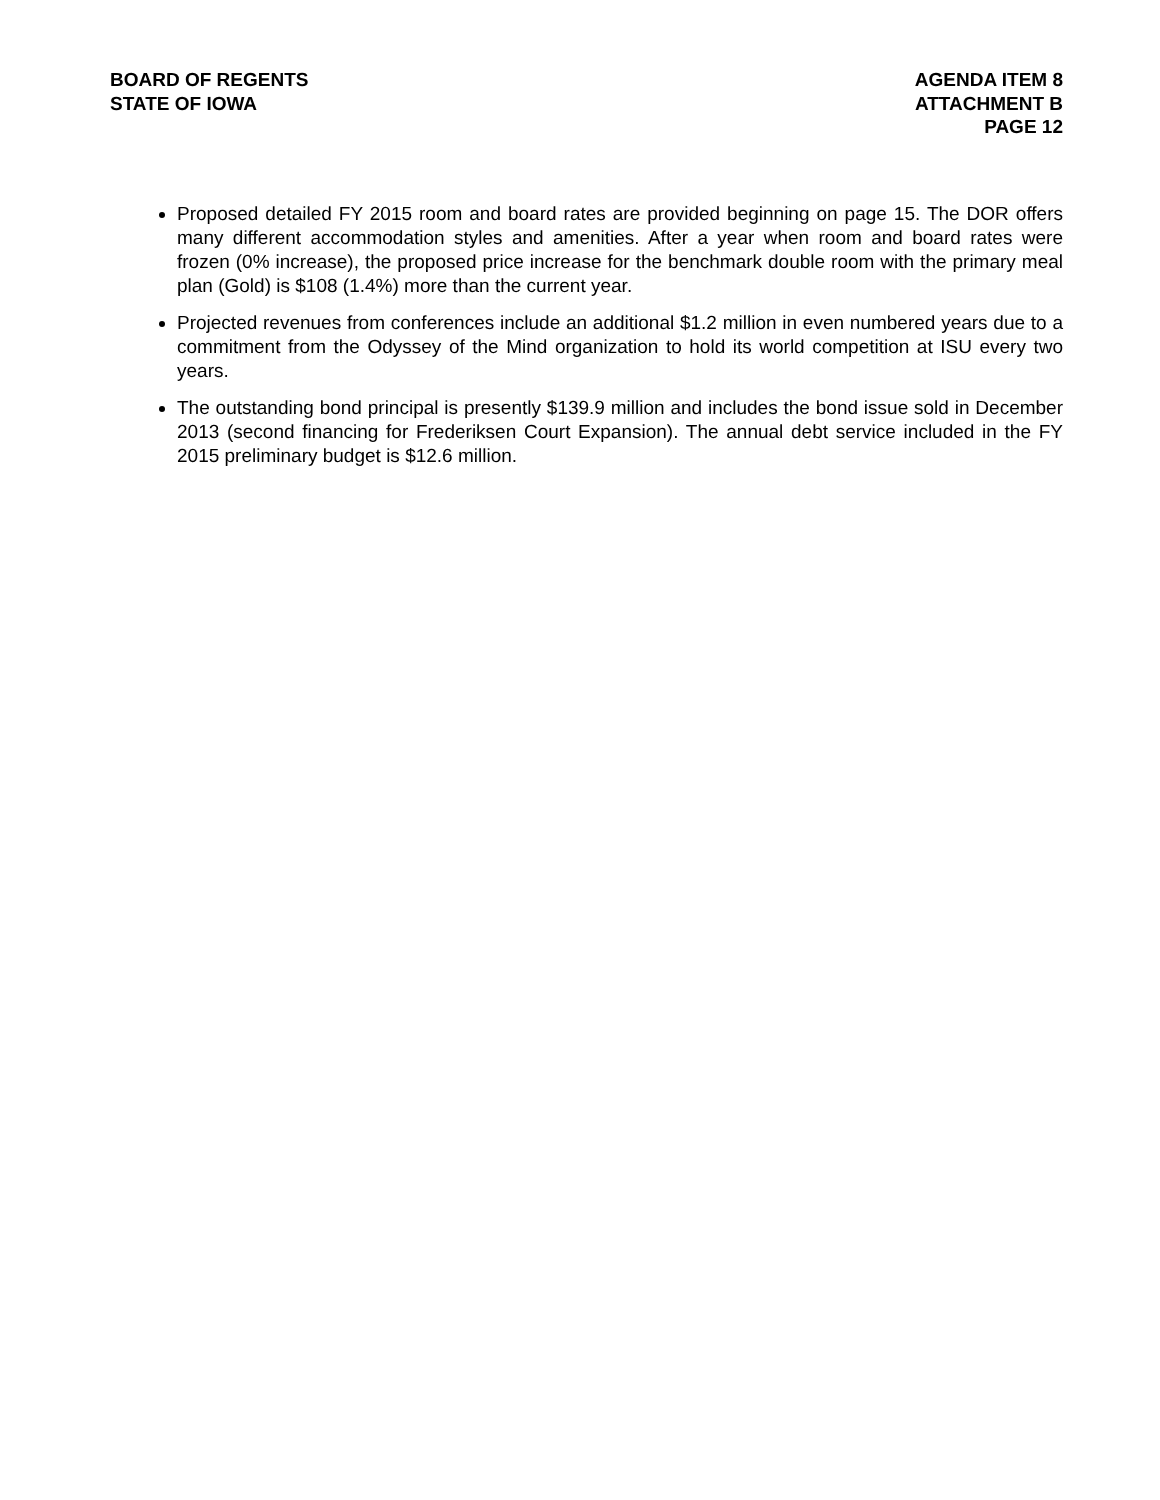BOARD OF REGENTS
STATE OF IOWA
AGENDA ITEM 8
ATTACHMENT B
PAGE 12
Proposed detailed FY 2015 room and board rates are provided beginning on page 15. The DOR offers many different accommodation styles and amenities. After a year when room and board rates were frozen (0% increase), the proposed price increase for the benchmark double room with the primary meal plan (Gold) is $108 (1.4%) more than the current year.
Projected revenues from conferences include an additional $1.2 million in even numbered years due to a commitment from the Odyssey of the Mind organization to hold its world competition at ISU every two years.
The outstanding bond principal is presently $139.9 million and includes the bond issue sold in December 2013 (second financing for Frederiksen Court Expansion). The annual debt service included in the FY 2015 preliminary budget is $12.6 million.